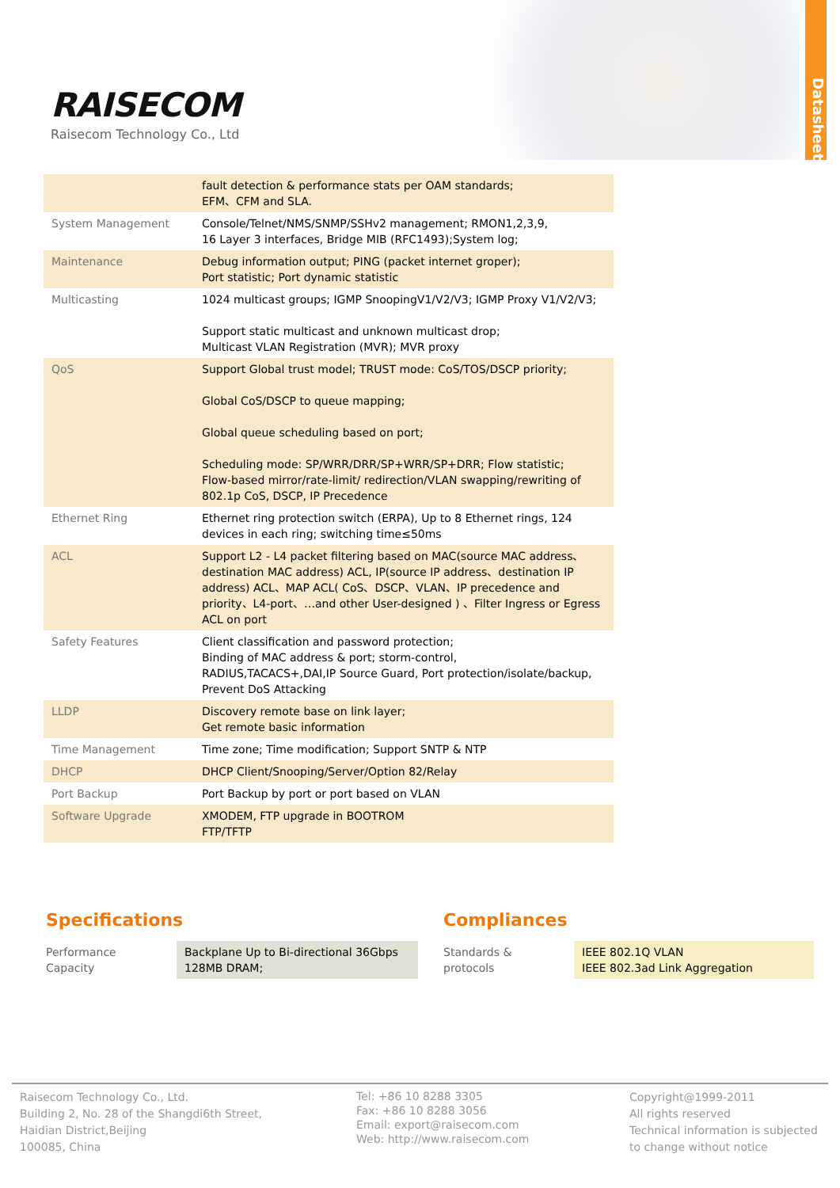Datasheet
RAISECOM
Raisecom Technology Co., Ltd
| | fault detection & performance stats per OAM standards; EFM、CFM and SLA. |
| System Management | Console/Telnet/NMS/SNMP/SSHv2 management; RMON1,2,3,9, 16 Layer 3 interfaces, Bridge MIB (RFC1493);System log; |
| Maintenance | Debug information output; PING (packet internet groper); Port statistic; Port dynamic statistic |
| Multicasting | 1024 multicast groups; IGMP SnoopingV1/V2/V3; IGMP Proxy V1/V2/V3; Support static multicast and unknown multicast drop; Multicast VLAN Registration (MVR); MVR proxy |
| QoS | Support Global trust model; TRUST mode: CoS/TOS/DSCP priority; Global CoS/DSCP to queue mapping; Global queue scheduling based on port; Scheduling mode: SP/WRR/DRR/SP+WRR/SP+DRR; Flow statistic; Flow-based mirror/rate-limit/ redirection/VLAN swapping/rewriting of 802.1p CoS, DSCP, IP Precedence |
| Ethernet Ring | Ethernet ring protection switch (ERPA), Up to 8 Ethernet rings, 124 devices in each ring; switching time≤50ms |
| ACL | Support L2 - L4 packet filtering based on MAC(source MAC address、destination MAC address) ACL, IP(source IP address、destination IP address) ACL、MAP ACL( CoS、DSCP、VLAN、IP precedence and priority、L4-port、…and other User-designed ) 、Filter Ingress or Egress ACL on port |
| Safety Features | Client classification and password protection; Binding of MAC address & port; storm-control, RADIUS,TACACS+,DAI,IP Source Guard, Port protection/isolate/backup, Prevent DoS Attacking |
| LLDP | Discovery remote base on link layer; Get remote basic information |
| Time Management | Time zone; Time modification; Support SNTP & NTP |
| DHCP | DHCP Client/Snooping/Server/Option 82/Relay |
| Port Backup | Port Backup by port or port based on VLAN |
| Software Upgrade | XMODEM, FTP upgrade in BOOTROM FTP/TFTP |
Specifications
| Performance Capacity | Backplane Up to Bi-directional 36Gbps 128MB DRAM; |
Compliances
| Standards & protocols | IEEE 802.1Q VLAN IEEE 802.3ad Link Aggregation |
Raisecom Technology Co., Ltd.
Building 2, No. 28 of the Shangdi6th Street,
Haidian District,Beijing
100085, China
Tel: +86 10 8288 3305
Fax: +86 10 8288 3056
Email: export@raisecom.com
Web: http://www.raisecom.com
Copyright@1999-2011
All rights reserved
Technical information is subjected
to change without notice